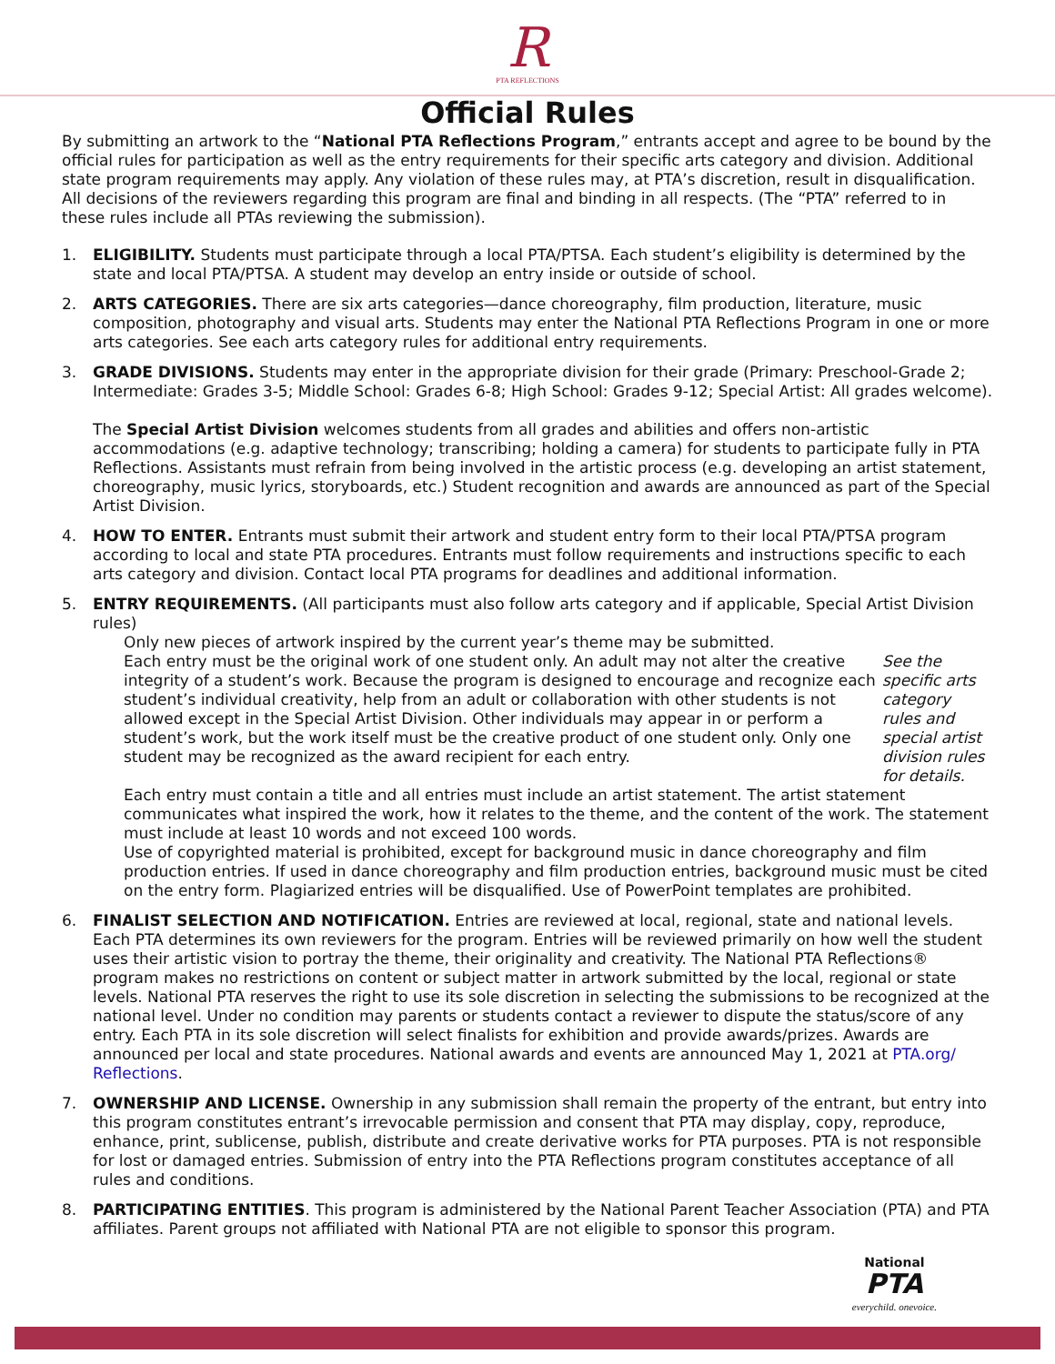R
PTA REFLECTIONS
Official Rules
By submitting an artwork to the “National PTA Reflections Program,” entrants accept and agree to be bound by the official rules for participation as well as the entry requirements for their specific arts category and division. Additional state program requirements may apply. Any violation of these rules may, at PTA’s discretion, result in disqualification. All decisions of the reviewers regarding this program are final and binding in all respects. (The “PTA” referred to in these rules include all PTAs reviewing the submission).
1. ELIGIBILITY. Students must participate through a local PTA/PTSA. Each student’s eligibility is determined by the state and local PTA/PTSA. A student may develop an entry inside or outside of school.
2. ARTS CATEGORIES. There are six arts categories—dance choreography, film production, literature, music composition, photography and visual arts. Students may enter the National PTA Reflections Program in one or more arts categories. See each arts category rules for additional entry requirements.
3. GRADE DIVISIONS. Students may enter in the appropriate division for their grade (Primary: Preschool-Grade 2; Intermediate: Grades 3-5; Middle School: Grades 6-8; High School: Grades 9-12; Special Artist: All grades welcome).
The Special Artist Division welcomes students from all grades and abilities and offers non-artistic accommodations (e.g. adaptive technology; transcribing; holding a camera) for students to participate fully in PTA Reflections. Assistants must refrain from being involved in the artistic process (e.g. developing an artist statement, choreography, music lyrics, storyboards, etc.) Student recognition and awards are announced as part of the Special Artist Division.
4. HOW TO ENTER. Entrants must submit their artwork and student entry form to their local PTA/PTSA program according to local and state PTA procedures. Entrants must follow requirements and instructions specific to each arts category and division. Contact local PTA programs for deadlines and additional information.
5. ENTRY REQUIREMENTS. (All participants must also follow arts category and if applicable, Special Artist Division rules)
Only new pieces of artwork inspired by the current year’s theme may be submitted.
Each entry must be the original work of one student only. An adult may not alter the creative integrity of a student’s work. Because the program is designed to encourage and recognize each student’s individual creativity, help from an adult or collaboration with other students is not allowed except in the Special Artist Division. Other individuals may appear in or perform a student’s work, but the work itself must be the creative product of one student only. Only one student may be recognized as the award recipient for each entry. See the specific arts category rules and special artist division rules for details.
Each entry must contain a title and all entries must include an artist statement. The artist statement communicates what inspired the work, how it relates to the theme, and the content of the work. The statement must include at least 10 words and not exceed 100 words.
Use of copyrighted material is prohibited, except for background music in dance choreography and film production entries. If used in dance choreography and film production entries, background music must be cited on the entry form. Plagiarized entries will be disqualified. Use of PowerPoint templates are prohibited.
6. FINALIST SELECTION AND NOTIFICATION. Entries are reviewed at local, regional, state and national levels. Each PTA determines its own reviewers for the program. Entries will be reviewed primarily on how well the student uses their artistic vision to portray the theme, their originality and creativity. The National PTA Reflections® program makes no restrictions on content or subject matter in artwork submitted by the local, regional or state levels. National PTA reserves the right to use its sole discretion in selecting the submissions to be recognized at the national level. Under no condition may parents or students contact a reviewer to dispute the status/score of any entry. Each PTA in its sole discretion will select finalists for exhibition and provide awards/prizes. Awards are announced per local and state procedures. National awards and events are announced May 1, 2021 at PTA.org/ Reflections.
7. OWNERSHIP AND LICENSE. Ownership in any submission shall remain the property of the entrant, but entry into this program constitutes entrant’s irrevocable permission and consent that PTA may display, copy, reproduce, enhance, print, sublicense, publish, distribute and create derivative works for PTA purposes. PTA is not responsible for lost or damaged entries. Submission of entry into the PTA Reflections program constitutes acceptance of all rules and conditions.
8. PARTICIPATING ENTITIES. This program is administered by the National Parent Teacher Association (PTA) and PTA affiliates. Parent groups not affiliated with National PTA are not eligible to sponsor this program.
National
PTA
everychild. onevoice.